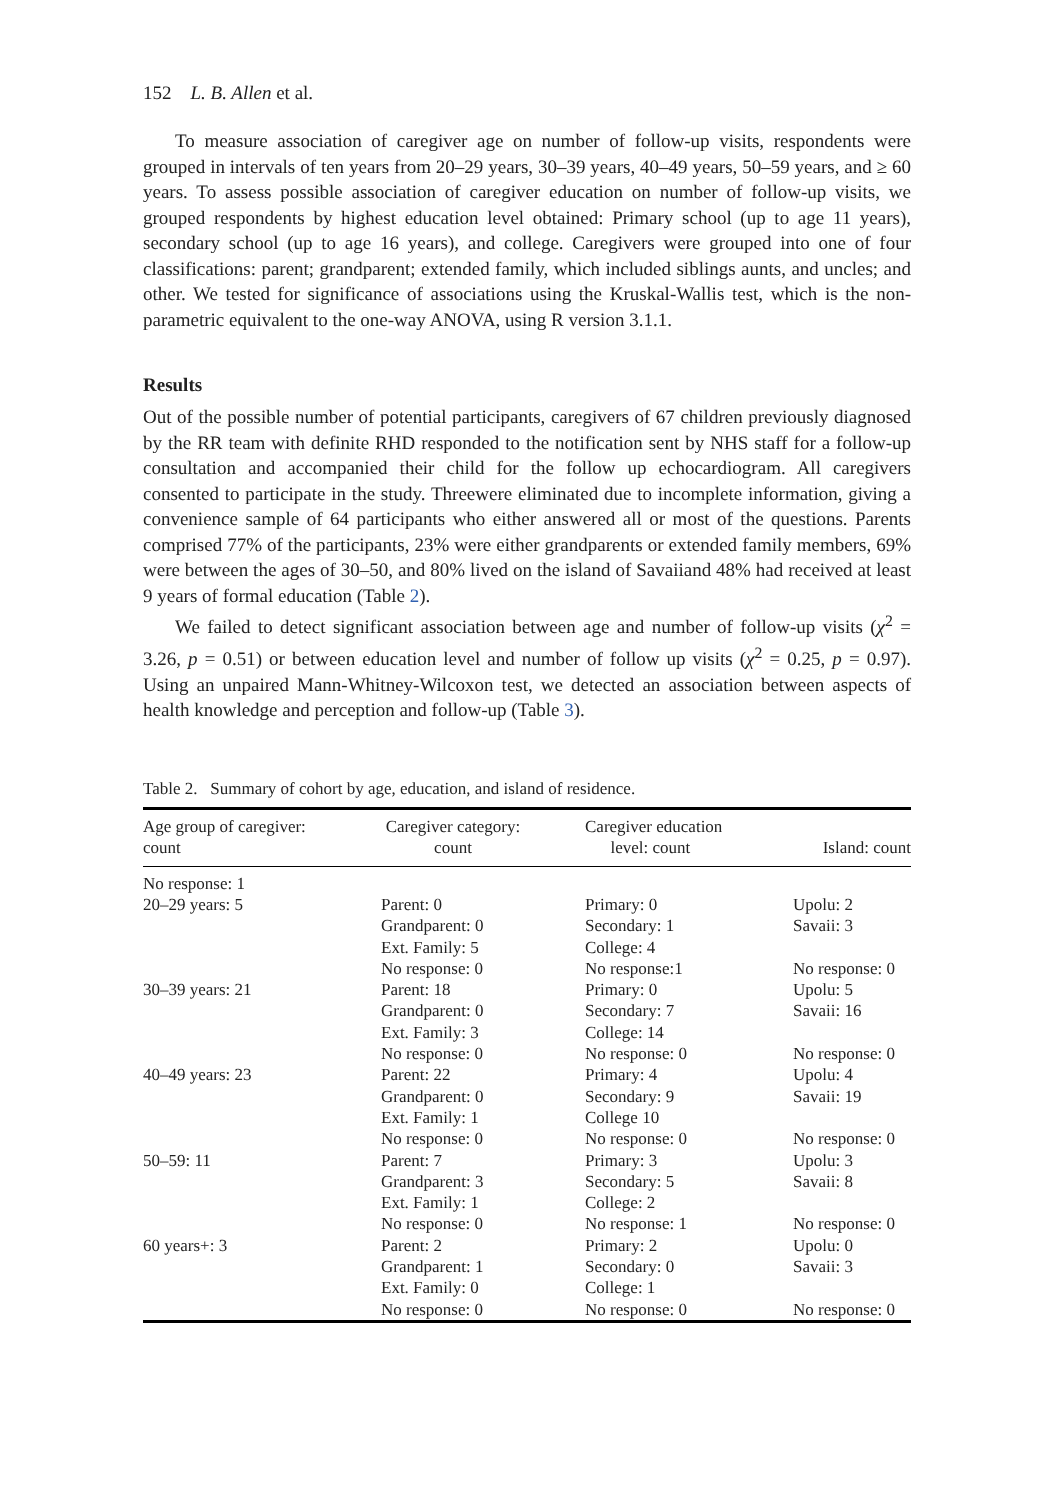152 L. B. Allen et al.
To measure association of caregiver age on number of follow-up visits, respondents were grouped in intervals of ten years from 20–29 years, 30–39 years, 40–49 years, 50–59 years, and ≥ 60 years. To assess possible association of caregiver education on number of follow-up visits, we grouped respondents by highest education level obtained: Primary school (up to age 11 years), secondary school (up to age 16 years), and college. Caregivers were grouped into one of four classifications: parent; grandparent; extended family, which included siblings aunts, and uncles; and other. We tested for significance of associations using the Kruskal-Wallis test, which is the non-parametric equivalent to the one-way ANOVA, using R version 3.1.1.
Results
Out of the possible number of potential participants, caregivers of 67 children previously diagnosed by the RR team with definite RHD responded to the notification sent by NHS staff for a follow-up consultation and accompanied their child for the follow up echocardiogram. All caregivers consented to participate in the study. Threewere eliminated due to incomplete information, giving a convenience sample of 64 participants who either answered all or most of the questions. Parents comprised 77% of the participants, 23% were either grandparents or extended family members, 69% were between the ages of 30–50, and 80% lived on the island of Savaiiand 48% had received at least 9 years of formal education (Table 2).
We failed to detect significant association between age and number of follow-up visits (χ<sup>2</sup> = 3.26, p = 0.51) or between education level and number of follow up visits (χ<sup>2</sup> = 0.25, p = 0.97). Using an unpaired Mann-Whitney-Wilcoxon test, we detected an association between aspects of health knowledge and perception and follow-up (Table 3).
Table 2. Summary of cohort by age, education, and island of residence.
| Age group of caregiver: count | Caregiver category: count | Caregiver education level: count | Island: count |
| --- | --- | --- | --- |
| No response: 1 | | | |
| 20–29 years: 5 | Parent: 0 | Primary: 0 | Upolu: 2 |
| | Grandparent: 0 | Secondary: 1 | Savaii: 3 |
| | Ext. Family: 5 | College: 4 | |
| | No response: 0 | No response:1 | No response: 0 |
| 30–39 years: 21 | Parent: 18 | Primary: 0 | Upolu: 5 |
| | Grandparent: 0 | Secondary: 7 | Savaii: 16 |
| | Ext. Family: 3 | College: 14 | |
| | No response: 0 | No response: 0 | No response: 0 |
| 40–49 years: 23 | Parent: 22 | Primary: 4 | Upolu: 4 |
| | Grandparent: 0 | Secondary: 9 | Savaii: 19 |
| | Ext. Family: 1 | College 10 | |
| | No response: 0 | No response: 0 | No response: 0 |
| 50–59: 11 | Parent: 7 | Primary: 3 | Upolu: 3 |
| | Grandparent: 3 | Secondary: 5 | Savaii: 8 |
| | Ext. Family: 1 | College: 2 | |
| | No response: 0 | No response: 1 | No response: 0 |
| 60 years+: 3 | Parent: 2 | Primary: 2 | Upolu: 0 |
| | Grandparent: 1 | Secondary: 0 | Savaii: 3 |
| | Ext. Family: 0 | College: 1 | |
| | No response: 0 | No response: 0 | No response: 0 |